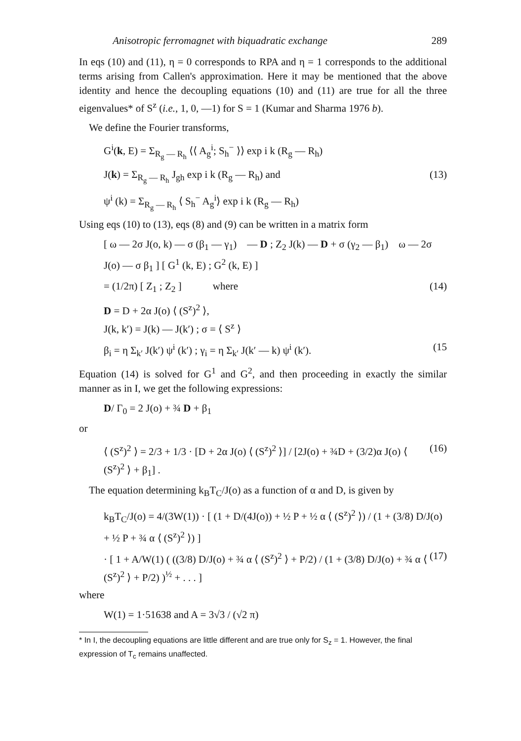Anisotropic ferromagnet with biquadratic exchange 289
In eqs (10) and (11), η = 0 corresponds to RPA and η = 1 corresponds to the additional terms arising from Callen's approximation. Here it may be mentioned that the above identity and hence the decoupling equations (10) and (11) are true for all the three eigenvalues* of S<sup>z</sup> (i.e., 1, 0, —1) for S = 1 (Kumar and Sharma 1976 b).
We define the Fourier transforms,
G<sup>i</sup>(k, E) = Σ<sub>R<sub>g</sub> — R<sub>h</sub></sub> ⟨⟨ A<sub>g</sub><sup>i</sup>; S<sub>h</sub><sup>−</sup> ⟩⟩ exp i k (R<sub>g</sub> — R<sub>h</sub>)
J(k) = Σ<sub>R<sub>g</sub> — R<sub>h</sub></sub> J<sub>gh</sub> exp i k (R<sub>g</sub> — R<sub>h</sub>) and (13)
ψ<sup>i</sup> (k) = Σ<sub>R<sub>g</sub> — R<sub>h</sub></sub> ⟨ S<sub>h</sub><sup>−</sup> A<sub>g</sub><sup>i</sup>⟩ exp i k (R<sub>g</sub> — R<sub>h</sub>)
Using eqs (10) to (13), eqs (8) and (9) can be written in a matrix form
[ ω — 2σ J(o, k) — σ (β<sub>1</sub> — γ<sub>1</sub>) — D ; Z<sub>2</sub> J(k) — D + σ (γ<sub>2</sub> — β<sub>1</sub>) ω — 2σ J(o) — σ β<sub>1</sub> ] [ G<sup>1</sup> (k, E) ; G<sup>2</sup> (k, E) ]
= (1/2π) [ Z<sub>1</sub> ; Z<sub>2</sub> ] where (14)
D = D + 2α J(o) ⟨ (S<sup>z</sup>)<sup>2</sup> ⟩,
J(k, k′) = J(k) — J(k′) ; σ = ⟨ S<sup>z</sup> ⟩
β<sub>i</sub> = η Σ<sub>k′</sub> J(k′) ψ<sup>i</sup> (k′) ; γ<sub>i</sub> = η Σ<sub>k′</sub> J(k′ — k) ψ<sup>i</sup> (k′). (15
Equation (14) is solved for G<sup>1</sup> and G<sup>2</sup>, and then proceeding in exactly the similar manner as in I, we get the following expressions:
D/ Γ<sub>0</sub> = 2 J(o) + ¾ D + β<sub>1</sub>
or
⟨ (S<sup>z</sup>)<sup>2</sup> ⟩ = 2/3 + 1/3 · [D + 2α J(o) ⟨ (S<sup>z</sup>)<sup>2</sup> ⟩] / [2J(o) + ¾D + (3/2)α J(o) ⟨ (S<sup>z</sup>)<sup>2</sup> ⟩ + β<sub>1</sub>] . (16)
The equation determining k<sub>B</sub>T<sub>C</sub>/J(o) as a function of α and D, is given by
k<sub>B</sub>T<sub>C</sub>/J(o) = 4/(3W(1)) · [ (1 + D/(4J(o)) + ½ P + ½ α ⟨ (S<sup>z</sup>)<sup>2</sup> ⟩) / (1 + (3/8) D/J(o) + ½ P + ¾ α ⟨ (S<sup>z</sup>)<sup>2</sup> ⟩) ]
· [ 1 + A/W(1) ( ((3/8) D/J(o) + ¾ α ⟨ (S<sup>z</sup>)<sup>2</sup> ⟩ + P/2) / (1 + (3/8) D/J(o) + ¾ α ⟨ (S<sup>z</sup>)<sup>2</sup> ⟩ + P/2) )<sup>½</sup> + . . . ] (17)
where
W(1) = 1·51638 and A = 3√3 / (√2 π)
* In I, the decoupling equations are little different and are true only for S<sub>z</sub> = 1. However, the final expression of T<sub>c</sub> remains unaffected.